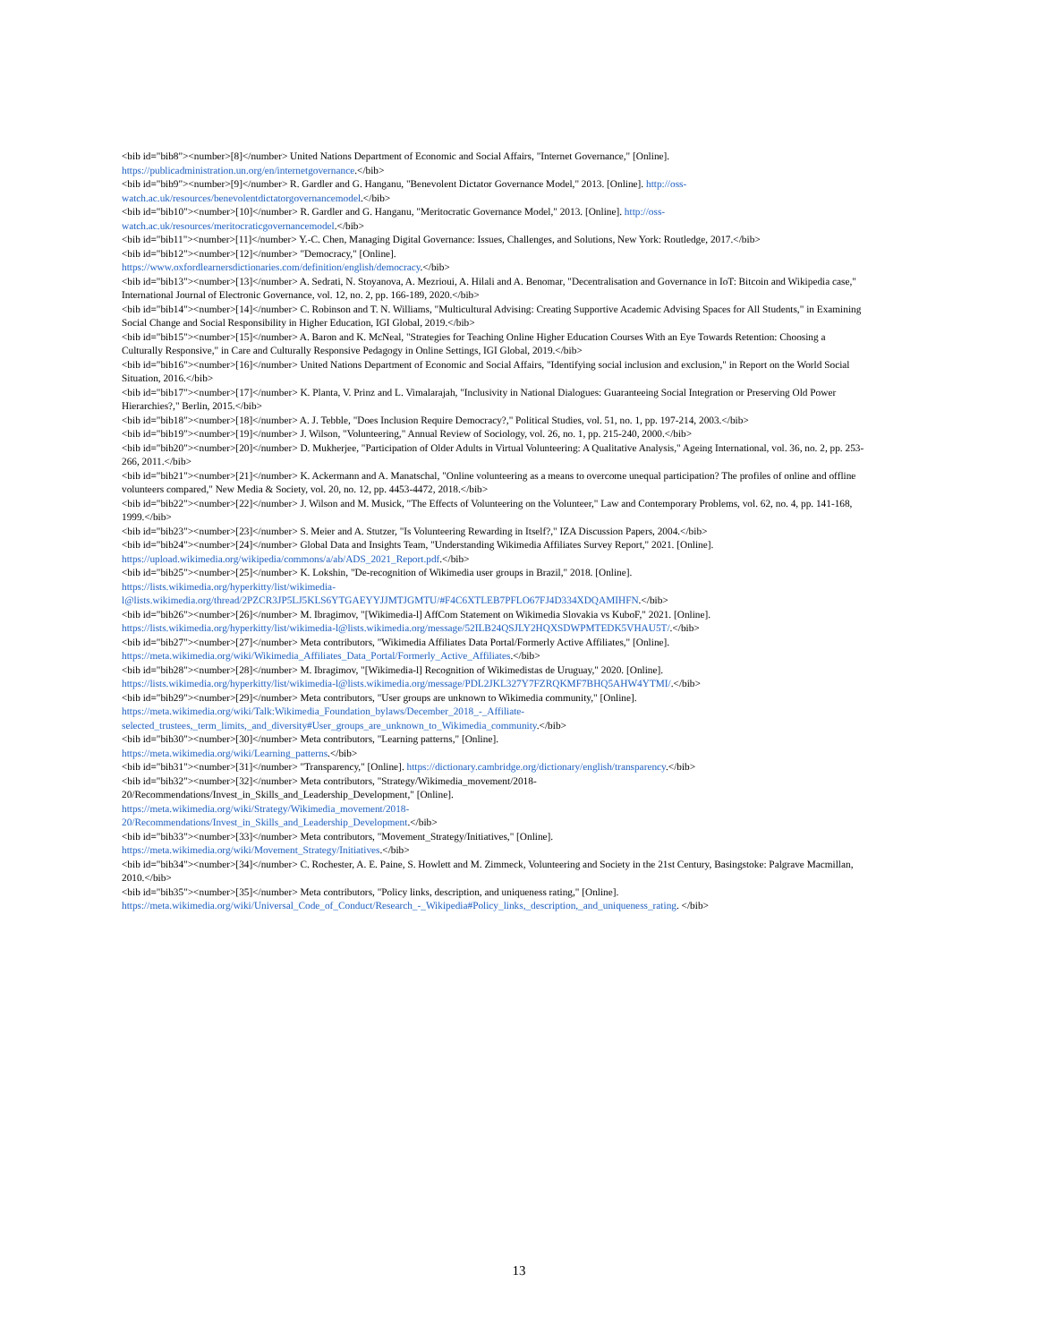<bib id="bib8"><number>[8]</number> United Nations Department of Economic and Social Affairs, "Internet Governance," [Online]. https://publicadministration.un.org/en/internetgovernance.</bib>
<bib id="bib9"><number>[9]</number> R. Gardler and G. Hanganu, "Benevolent Dictator Governance Model," 2013. [Online]. http://oss-watch.ac.uk/resources/benevolentdictatorgovernancemodel.</bib>
<bib id="bib10"><number>[10]</number> R. Gardler and G. Hanganu, "Meritocratic Governance Model," 2013. [Online]. http://oss-watch.ac.uk/resources/meritocraticgovernancemodel.</bib>
<bib id="bib11"><number>[11]</number> Y.-C. Chen, Managing Digital Governance: Issues, Challenges, and Solutions, New York: Routledge, 2017.</bib>
<bib id="bib12"><number>[12]</number> "Democracy," [Online].
https://www.oxfordlearnersdictionaries.com/definition/english/democracy.</bib>
<bib id="bib13"><number>[13]</number> A. Sedrati, N. Stoyanova, A. Mezrioui, A. Hilali and A. Benomar, "Decentralisation and Governance in IoT: Bitcoin and Wikipedia case," International Journal of Electronic Governance, vol. 12, no. 2, pp. 166-189, 2020.</bib>
<bib id="bib14"><number>[14]</number> C. Robinson and T. N. Williams, "Multicultural Advising: Creating Supportive Academic Advising Spaces for All Students," in Examining Social Change and Social Responsibility in Higher Education, IGI Global, 2019.</bib>
<bib id="bib15"><number>[15]</number> A. Baron and K. McNeal, "Strategies for Teaching Online Higher Education Courses With an Eye Towards Retention: Choosing a Culturally Responsive," in Care and Culturally Responsive Pedagogy in Online Settings, IGI Global, 2019.</bib>
<bib id="bib16"><number>[16]</number> United Nations Department of Economic and Social Affairs, "Identifying social inclusion and exclusion," in Report on the World Social Situation, 2016.</bib>
<bib id="bib17"><number>[17]</number> K. Planta, V. Prinz and L. Vimalarajah, "Inclusivity in National Dialogues: Guaranteeing Social Integration or Preserving Old Power Hierarchies?," Berlin, 2015.</bib>
<bib id="bib18"><number>[18]</number> A. J. Tebble, "Does Inclusion Require Democracy?," Political Studies, vol. 51, no. 1, pp. 197-214, 2003.</bib>
<bib id="bib19"><number>[19]</number> J. Wilson, "Volunteering," Annual Review of Sociology, vol. 26, no. 1, pp. 215-240, 2000.</bib>
<bib id="bib20"><number>[20]</number> D. Mukherjee, "Participation of Older Adults in Virtual Volunteering: A Qualitative Analysis," Ageing International, vol. 36, no. 2, pp. 253-266, 2011.</bib>
<bib id="bib21"><number>[21]</number> K. Ackermann and A. Manatschal, "Online volunteering as a means to overcome unequal participation? The profiles of online and offline volunteers compared," New Media & Society, vol. 20, no. 12, pp. 4453-4472, 2018.</bib>
<bib id="bib22"><number>[22]</number> J. Wilson and M. Musick, "The Effects of Volunteering on the Volunteer," Law and Contemporary Problems, vol. 62, no. 4, pp. 141-168, 1999.</bib>
<bib id="bib23"><number>[23]</number> S. Meier and A. Stutzer, "Is Volunteering Rewarding in Itself?," IZA Discussion Papers, 2004.</bib>
<bib id="bib24"><number>[24]</number> Global Data and Insights Team, "Understanding Wikimedia Affiliates Survey Report," 2021. [Online]. https://upload.wikimedia.org/wikipedia/commons/a/ab/ADS_2021_Report.pdf.</bib>
<bib id="bib25"><number>[25]</number> K. Lokshin, "De-recognition of Wikimedia user groups in Brazil," 2018. [Online].
https://lists.wikimedia.org/hyperkitty/list/wikimedia-
l@lists.wikimedia.org/thread/2PZCR3JP5LJ5KLS6YTGAEYYJJMTJGMTU/#F4C6XTLEB7PFLO67FJ4D334XDQAMIHFN.</bib>
<bib id="bib26"><number>[26]</number> M. Ibragimov, "[Wikimedia-l] AffCom Statement on Wikimedia Slovakia vs KuboF," 2021. [Online]. https://lists.wikimedia.org/hyperkitty/list/wikimedia-l@lists.wikimedia.org/message/52ILB24QSJLY2HQXSDWPMTEDK5VHAU5T/.</bib>
<bib id="bib27"><number>[27]</number> Meta contributors, "Wikimedia Affiliates Data Portal/Formerly Active Affiliates," [Online]. https://meta.wikimedia.org/wiki/Wikimedia_Affiliates_Data_Portal/Formerly_Active_Affiliates.</bib>
<bib id="bib28"><number>[28]</number> M. Ibragimov, "[Wikimedia-l] Recognition of Wikimedistas de Uruguay," 2020. [Online]. https://lists.wikimedia.org/hyperkitty/list/wikimedia-l@lists.wikimedia.org/message/PDL2JKL327Y7FZRQKMF7BHQ5AHW4YTMI/.</bib>
<bib id="bib29"><number>[29]</number> Meta contributors, "User groups are unknown to Wikimedia community," [Online].
https://meta.wikimedia.org/wiki/Talk:Wikimedia_Foundation_bylaws/December_2018_-_Affiliate-
selected_trustees,_term_limits,_and_diversity#User_groups_are_unknown_to_Wikimedia_community.</bib>
<bib id="bib30"><number>[30]</number> Meta contributors, "Learning patterns," [Online].
https://meta.wikimedia.org/wiki/Learning_patterns.</bib>
<bib id="bib31"><number>[31]</number> "Transparency," [Online]. https://dictionary.cambridge.org/dictionary/english/transparency.</bib>
<bib id="bib32"><number>[32]</number> Meta contributors, "Strategy/Wikimedia_movement/2018-
20/Recommendations/Invest_in_Skills_and_Leadership_Development," [Online].
https://meta.wikimedia.org/wiki/Strategy/Wikimedia_movement/2018-
20/Recommendations/Invest_in_Skills_and_Leadership_Development.</bib>
<bib id="bib33"><number>[33]</number> Meta contributors, "Movement_Strategy/Initiatives," [Online].
https://meta.wikimedia.org/wiki/Movement_Strategy/Initiatives.</bib>
<bib id="bib34"><number>[34]</number> C. Rochester, A. E. Paine, S. Howlett and M. Zimmeck, Volunteering and Society in the 21st Century, Basingstoke: Palgrave Macmillan, 2010.</bib>
<bib id="bib35"><number>[35]</number> Meta contributors, "Policy links, description, and uniqueness rating," [Online].
https://meta.wikimedia.org/wiki/Universal_Code_of_Conduct/Research_-_Wikipedia#Policy_links,_description,_and_uniqueness_rating. </bib>
13